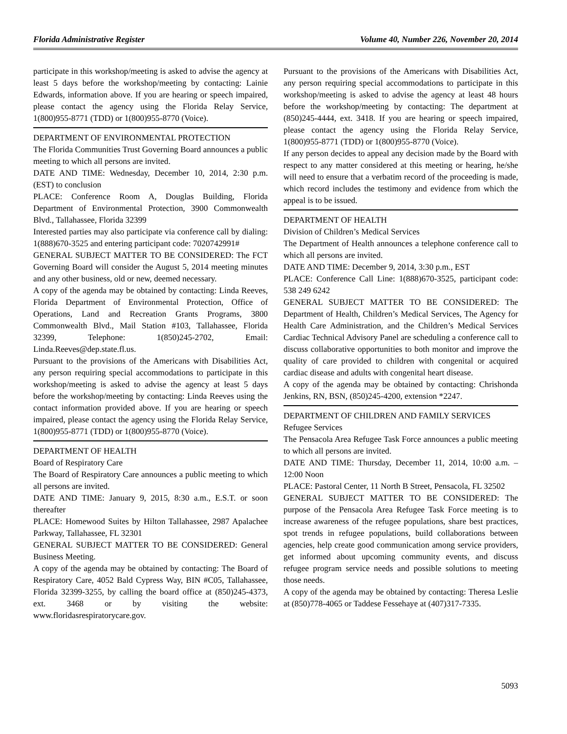Florida Administrative Register Volume 40, Number 226, November 20, 2014
participate in this workshop/meeting is asked to advise the agency at least 5 days before the workshop/meeting by contacting: Lainie Edwards, information above. If you are hearing or speech impaired, please contact the agency using the Florida Relay Service, 1(800)955-8771 (TDD) or 1(800)955-8770 (Voice).
DEPARTMENT OF ENVIRONMENTAL PROTECTION
The Florida Communities Trust Governing Board announces a public meeting to which all persons are invited.
DATE AND TIME: Wednesday, December 10, 2014, 2:30 p.m. (EST) to conclusion
PLACE: Conference Room A, Douglas Building, Florida Department of Environmental Protection, 3900 Commonwealth Blvd., Tallahassee, Florida 32399
Interested parties may also participate via conference call by dialing: 1(888)670-3525 and entering participant code: 7020742991#
GENERAL SUBJECT MATTER TO BE CONSIDERED: The FCT Governing Board will consider the August 5, 2014 meeting minutes and any other business, old or new, deemed necessary.
A copy of the agenda may be obtained by contacting: Linda Reeves, Florida Department of Environmental Protection, Office of Operations, Land and Recreation Grants Programs, 3800 Commonwealth Blvd., Mail Station #103, Tallahassee, Florida 32399, Telephone: 1(850)245-2702, Email: Linda.Reeves@dep.state.fl.us.
Pursuant to the provisions of the Americans with Disabilities Act, any person requiring special accommodations to participate in this workshop/meeting is asked to advise the agency at least 5 days before the workshop/meeting by contacting: Linda Reeves using the contact information provided above. If you are hearing or speech impaired, please contact the agency using the Florida Relay Service, 1(800)955-8771 (TDD) or 1(800)955-8770 (Voice).
DEPARTMENT OF HEALTH
Board of Respiratory Care
The Board of Respiratory Care announces a public meeting to which all persons are invited.
DATE AND TIME: January 9, 2015, 8:30 a.m., E.S.T. or soon thereafter
PLACE: Homewood Suites by Hilton Tallahassee, 2987 Apalachee Parkway, Tallahassee, FL 32301
GENERAL SUBJECT MATTER TO BE CONSIDERED: General Business Meeting.
A copy of the agenda may be obtained by contacting: The Board of Respiratory Care, 4052 Bald Cypress Way, BIN #C05, Tallahassee, Florida 32399-3255, by calling the board office at (850)245-4373, ext. 3468 or by visiting the website: www.floridasrespiratorycare.gov.
Pursuant to the provisions of the Americans with Disabilities Act, any person requiring special accommodations to participate in this workshop/meeting is asked to advise the agency at least 48 hours before the workshop/meeting by contacting: The department at (850)245-4444, ext. 3418. If you are hearing or speech impaired, please contact the agency using the Florida Relay Service, 1(800)955-8771 (TDD) or 1(800)955-8770 (Voice).
If any person decides to appeal any decision made by the Board with respect to any matter considered at this meeting or hearing, he/she will need to ensure that a verbatim record of the proceeding is made, which record includes the testimony and evidence from which the appeal is to be issued.
DEPARTMENT OF HEALTH
Division of Children’s Medical Services
The Department of Health announces a telephone conference call to which all persons are invited.
DATE AND TIME: December 9, 2014, 3:30 p.m., EST
PLACE: Conference Call Line: 1(888)670-3525, participant code: 538 249 6242
GENERAL SUBJECT MATTER TO BE CONSIDERED: The Department of Health, Children’s Medical Services, The Agency for Health Care Administration, and the Children’s Medical Services Cardiac Technical Advisory Panel are scheduling a conference call to discuss collaborative opportunities to both monitor and improve the quality of care provided to children with congenital or acquired cardiac disease and adults with congenital heart disease.
A copy of the agenda may be obtained by contacting: Chrishonda Jenkins, RN, BSN, (850)245-4200, extension *2247.
DEPARTMENT OF CHILDREN AND FAMILY SERVICES
Refugee Services
The Pensacola Area Refugee Task Force announces a public meeting to which all persons are invited.
DATE AND TIME: Thursday, December 11, 2014, 10:00 a.m. – 12:00 Noon
PLACE: Pastoral Center, 11 North B Street, Pensacola, FL 32502
GENERAL SUBJECT MATTER TO BE CONSIDERED: The purpose of the Pensacola Area Refugee Task Force meeting is to increase awareness of the refugee populations, share best practices, spot trends in refugee populations, build collaborations between agencies, help create good communication among service providers, get informed about upcoming community events, and discuss refugee program service needs and possible solutions to meeting those needs.
A copy of the agenda may be obtained by contacting: Theresa Leslie at (850)778-4065 or Taddese Fessehaye at (407)317-7335.
5093